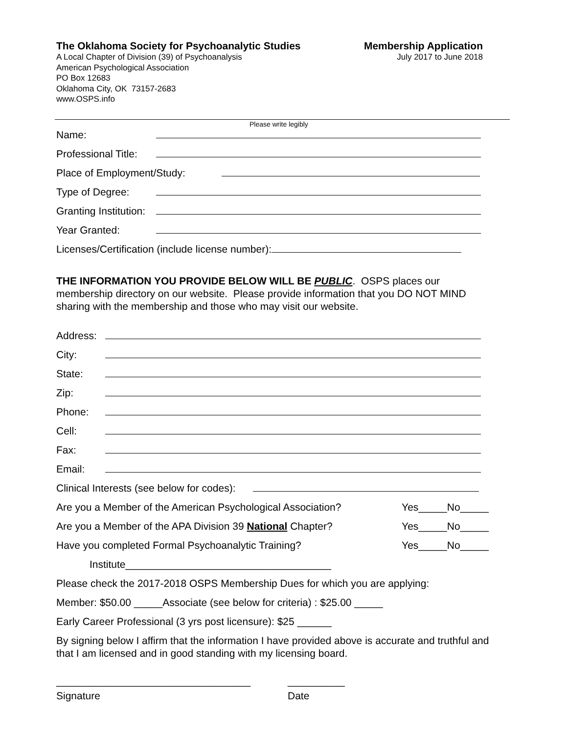The Oklahoma Society for Psychoanalytic Studies
Membership Application
A Local Chapter of Division (39) of Psychoanalysis
American Psychological Association
PO Box 12683
Oklahoma City, OK 73157-2683
www.OSPS.info
July 2017 to June 2018
Please write legibly
Name:
Professional Title:
Place of Employment/Study:
Type of Degree:
Granting Institution:
Year Granted:
Licenses/Certification (include license number):
THE INFORMATION YOU PROVIDE BELOW WILL BE PUBLIC. OSPS places our membership directory on our website. Please provide information that you DO NOT MIND sharing with the membership and those who may visit our website.
Address:
City:
State:
Zip:
Phone:
Cell:
Fax:
Email:
Clinical Interests (see below for codes):
Are you a Member of the American Psychological Association? Yes_____No_____
Are you a Member of the APA Division 39 National Chapter? Yes_____No_____
Have you completed Formal Psychoanalytic Training? Yes_____No_____
Institute____________________________________
Please check the 2017-2018 OSPS Membership Dues for which you are applying:
Member: $50.00 _____Associate (see below for criteria) : $25.00 _____
Early Career Professional (3 yrs post licensure): $25 ______
By signing below I affirm that the information I have provided above is accurate and truthful and that I am licensed and in good standing with my licensing board.
__________________________________ __________
Signature Date